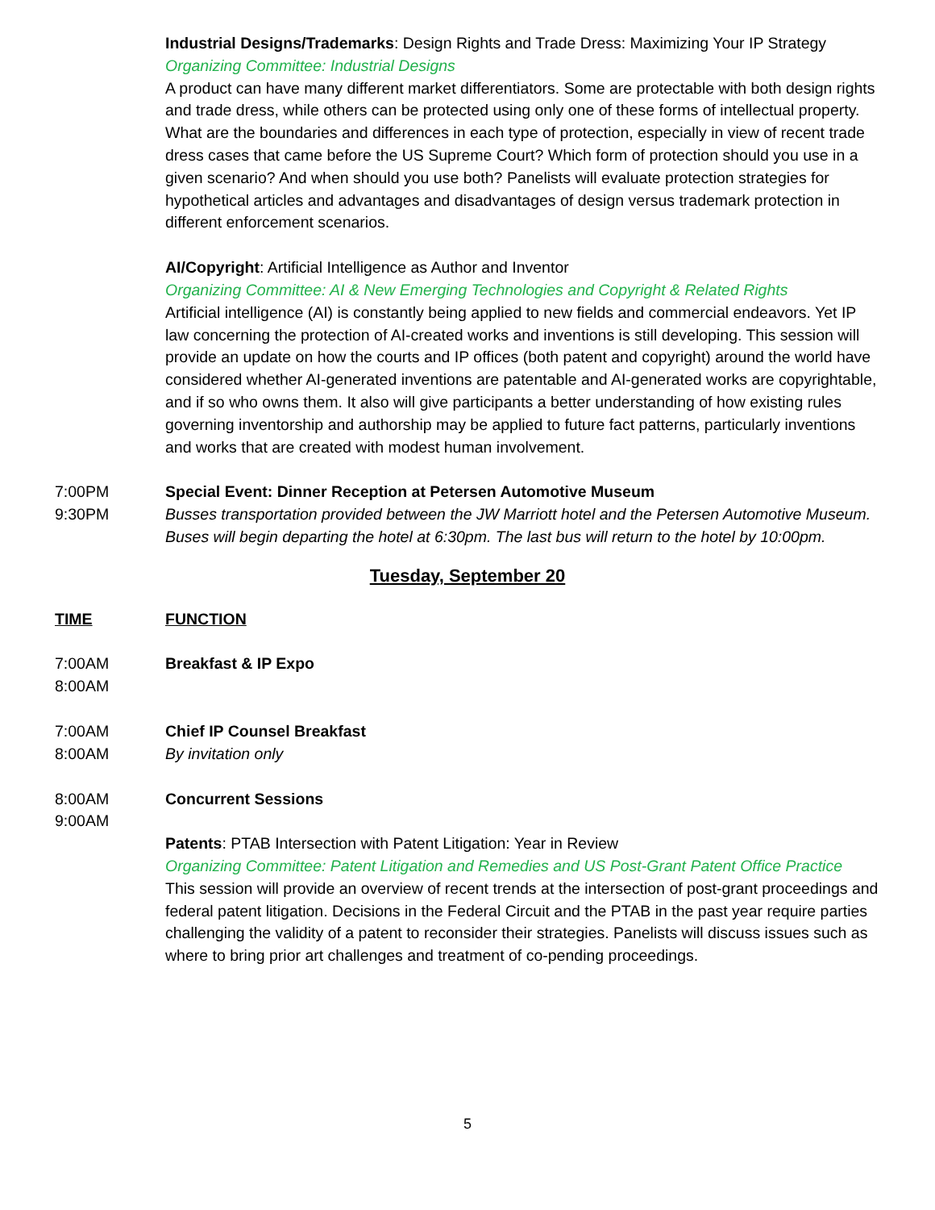Industrial Designs/Trademarks: Design Rights and Trade Dress: Maximizing Your IP Strategy
Organizing Committee: Industrial Designs
A product can have many different market differentiators. Some are protectable with both design rights and trade dress, while others can be protected using only one of these forms of intellectual property. What are the boundaries and differences in each type of protection, especially in view of recent trade dress cases that came before the US Supreme Court? Which form of protection should you use in a given scenario? And when should you use both? Panelists will evaluate protection strategies for hypothetical articles and advantages and disadvantages of design versus trademark protection in different enforcement scenarios.
AI/Copyright: Artificial Intelligence as Author and Inventor
Organizing Committee: AI & New Emerging Technologies and Copyright & Related Rights
Artificial intelligence (AI) is constantly being applied to new fields and commercial endeavors. Yet IP law concerning the protection of AI-created works and inventions is still developing. This session will provide an update on how the courts and IP offices (both patent and copyright) around the world have considered whether AI-generated inventions are patentable and AI-generated works are copyrightable, and if so who owns them. It also will give participants a better understanding of how existing rules governing inventorship and authorship may be applied to future fact patterns, particularly inventions and works that are created with modest human involvement.
7:00PM
9:30PM
Special Event: Dinner Reception at Petersen Automotive Museum
Busses transportation provided between the JW Marriott hotel and the Petersen Automotive Museum. Buses will begin departing the hotel at 6:30pm. The last bus will return to the hotel by 10:00pm.
Tuesday, September 20
TIME FUNCTION
7:00AM
8:00AM
Breakfast & IP Expo
7:00AM
8:00AM
Chief IP Counsel Breakfast
By invitation only
8:00AM
9:00AM
Concurrent Sessions
Patents: PTAB Intersection with Patent Litigation: Year in Review
Organizing Committee: Patent Litigation and Remedies and US Post-Grant Patent Office Practice
This session will provide an overview of recent trends at the intersection of post-grant proceedings and federal patent litigation. Decisions in the Federal Circuit and the PTAB in the past year require parties challenging the validity of a patent to reconsider their strategies. Panelists will discuss issues such as where to bring prior art challenges and treatment of co-pending proceedings.
5